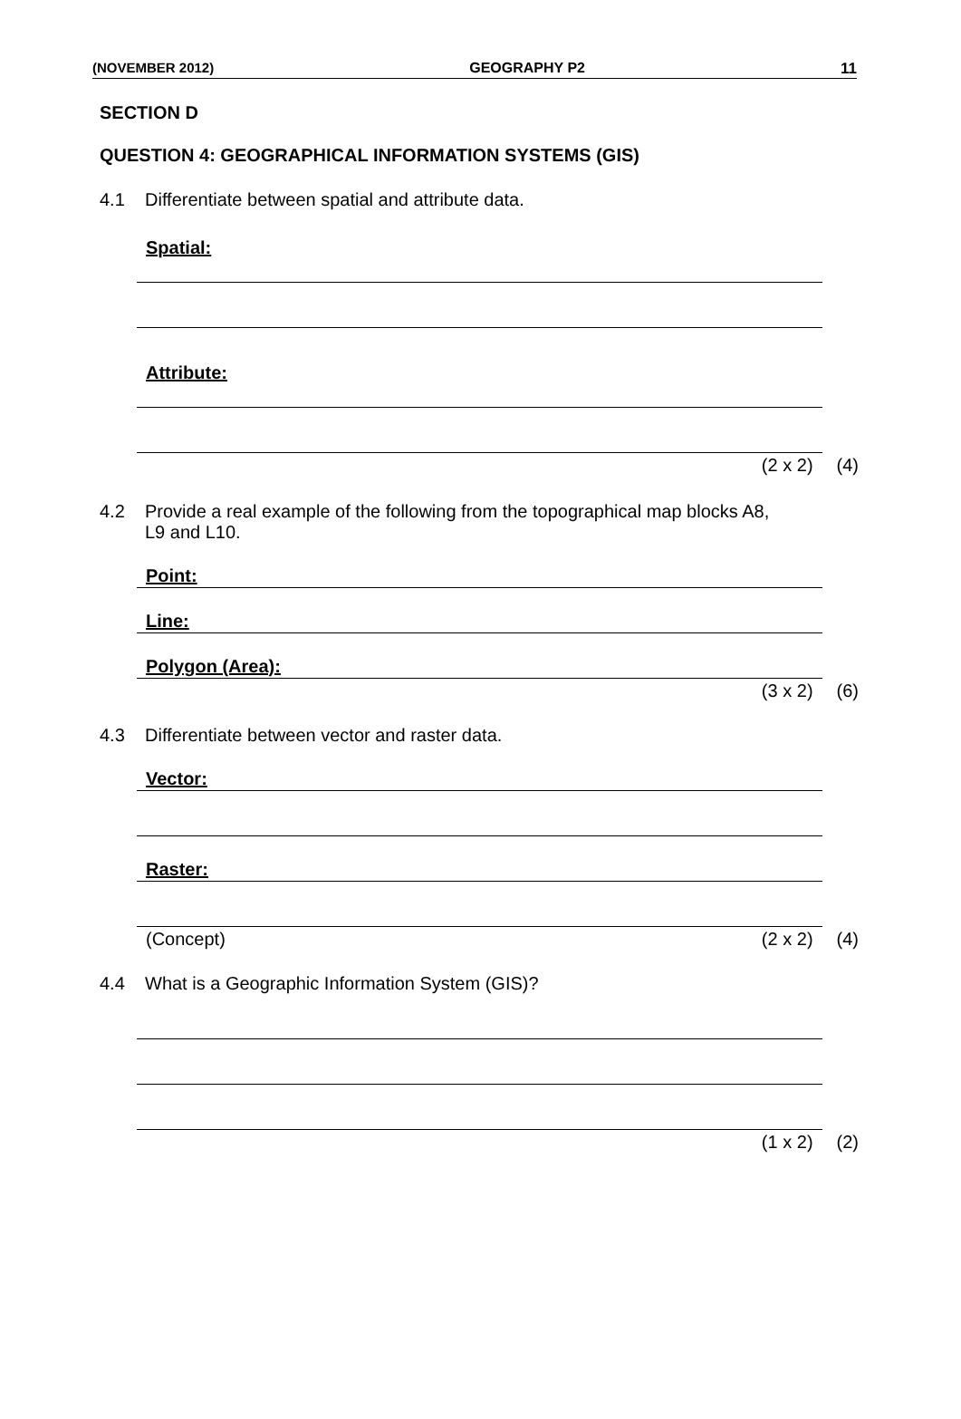(NOVEMBER 2012) GEOGRAPHY P2 11
SECTION D
QUESTION 4: GEOGRAPHICAL INFORMATION SYSTEMS (GIS)
4.1 Differentiate between spatial and attribute data.
Spatial:
Attribute:
(2 x 2) (4)
4.2 Provide a real example of the following from the topographical map blocks A8,
L9 and L10.
Point:
Line:
Polygon (Area):
(3 x 2) (6)
4.3 Differentiate between vector and raster data.
Vector:
Raster:
(Concept) (2 x 2) (4)
4.4 What is a Geographic Information System (GIS)?
(1 x 2) (2)